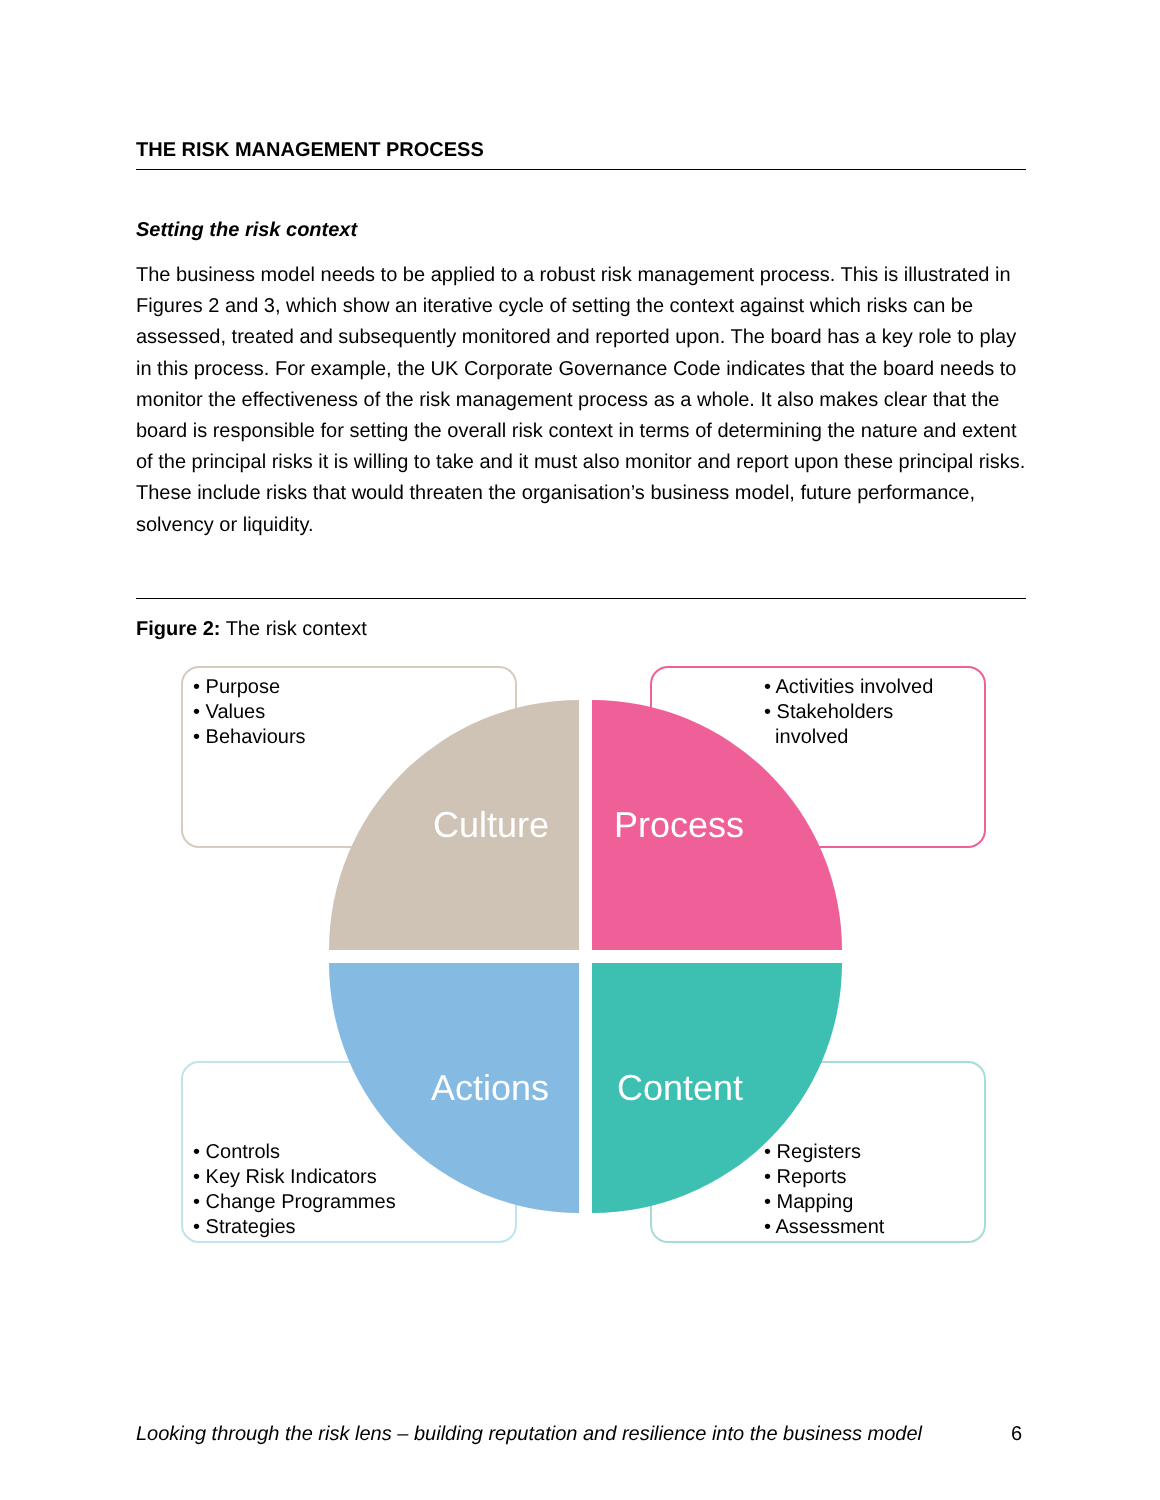THE RISK MANAGEMENT PROCESS
Setting the risk context
The business model needs to be applied to a robust risk management process. This is illustrated in Figures 2 and 3, which show an iterative cycle of setting the context against which risks can be assessed, treated and subsequently monitored and reported upon. The board has a key role to play in this process. For example, the UK Corporate Governance Code indicates that the board needs to monitor the effectiveness of the risk management process as a whole. It also makes clear that the board is responsible for setting the overall risk context in terms of determining the nature and extent of the principal risks it is willing to take and it must also monitor and report upon these principal risks. These include risks that would threaten the organisation’s business model, future performance, solvency or liquidity.
Figure 2: The risk context
• Purpose
• Values
• Behaviours
• Activities involved
• Stakeholders
involved
• Controls
• Key Risk Indicators
• Change Programmes
• Strategies
• Registers
• Reports
• Mapping
• Assessment
Culture Process
Actions Content
Looking through the risk lens – building reputation and resilience into the business model 6